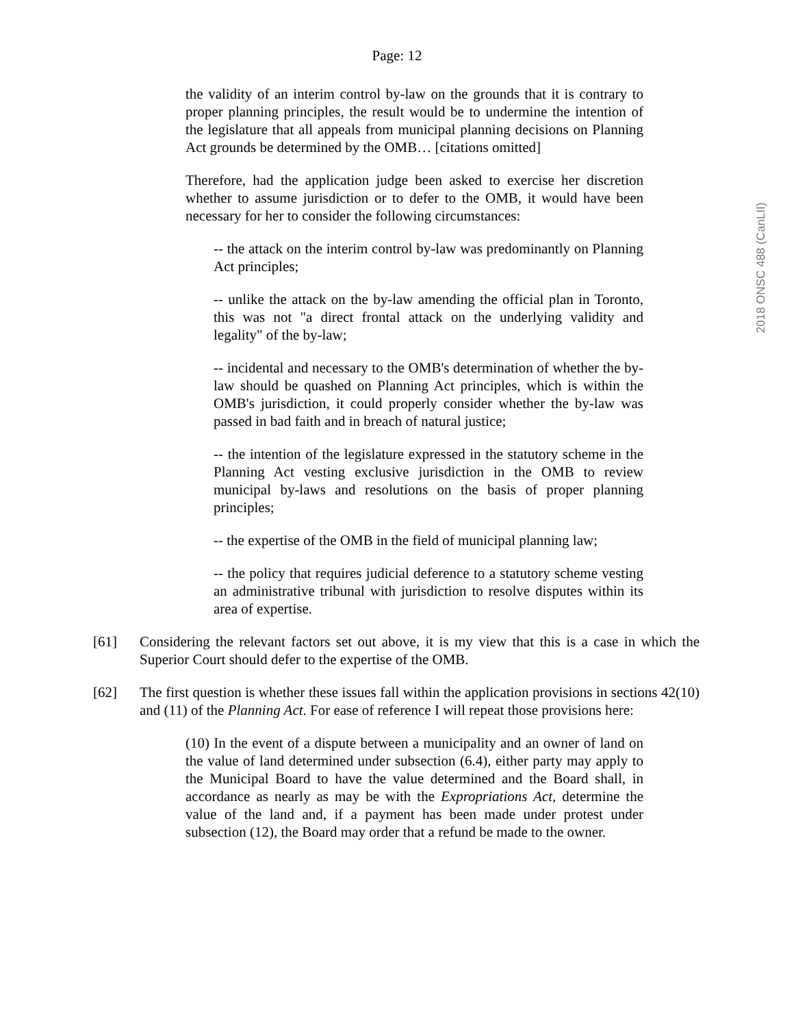2018 ONSC 488 (CanLII)
Page: 12
the validity of an interim control by-law on the grounds that it is contrary to proper planning principles, the result would be to undermine the intention of the legislature that all appeals from municipal planning decisions on Planning Act grounds be determined by the OMB… [citations omitted]
Therefore, had the application judge been asked to exercise her discretion whether to assume jurisdiction or to defer to the OMB, it would have been necessary for her to consider the following circumstances:
-- the attack on the interim control by-law was predominantly on Planning Act principles;
-- unlike the attack on the by-law amending the official plan in Toronto, this was not "a direct frontal attack on the underlying validity and legality" of the by-law;
-- incidental and necessary to the OMB's determination of whether the by-law should be quashed on Planning Act principles, which is within the OMB's jurisdiction, it could properly consider whether the by-law was passed in bad faith and in breach of natural justice;
-- the intention of the legislature expressed in the statutory scheme in the Planning Act vesting exclusive jurisdiction in the OMB to review municipal by-laws and resolutions on the basis of proper planning principles;
-- the expertise of the OMB in the field of municipal planning law;
-- the policy that requires judicial deference to a statutory scheme vesting an administrative tribunal with jurisdiction to resolve disputes within its area of expertise.
[61] Considering the relevant factors set out above, it is my view that this is a case in which the Superior Court should defer to the expertise of the OMB.
[62] The first question is whether these issues fall within the application provisions in sections 42(10) and (11) of the Planning Act. For ease of reference I will repeat those provisions here:
(10) In the event of a dispute between a municipality and an owner of land on the value of land determined under subsection (6.4), either party may apply to the Municipal Board to have the value determined and the Board shall, in accordance as nearly as may be with the Expropriations Act, determine the value of the land and, if a payment has been made under protest under subsection (12), the Board may order that a refund be made to the owner.